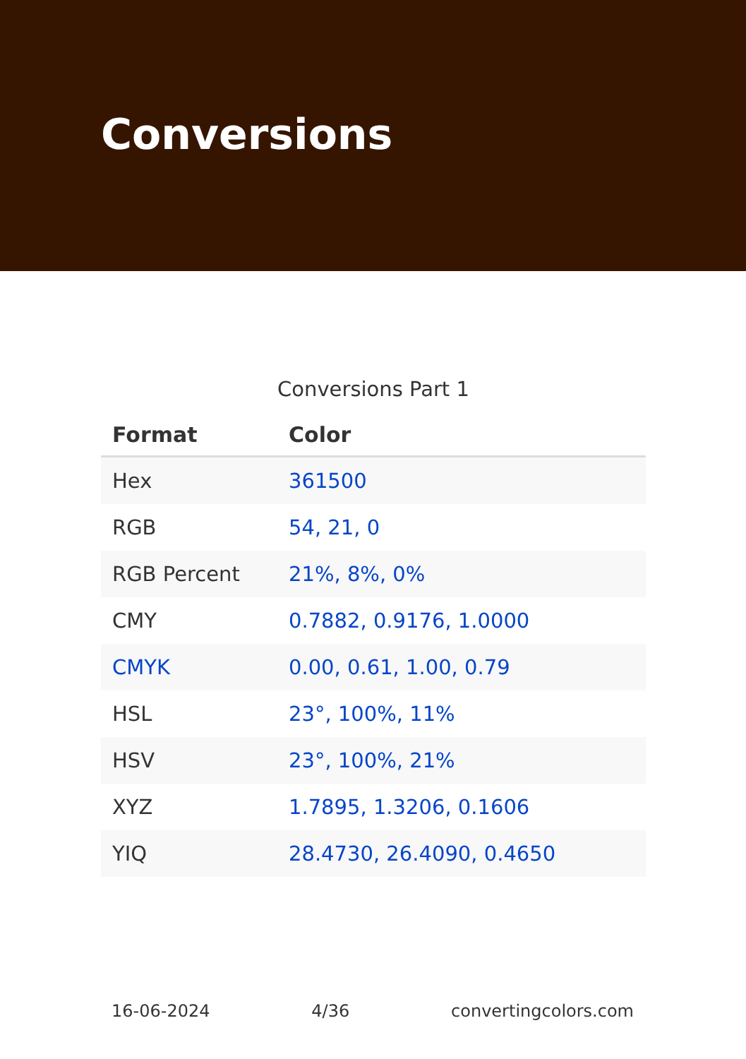Conversions
Conversions Part 1
| Format | Color |
| --- | --- |
| Hex | 361500 |
| RGB | 54, 21, 0 |
| RGB Percent | 21%, 8%, 0% |
| CMY | 0.7882, 0.9176, 1.0000 |
| CMYK | 0.00, 0.61, 1.00, 0.79 |
| HSL | 23°, 100%, 11% |
| HSV | 23°, 100%, 21% |
| XYZ | 1.7895, 1.3206, 0.1606 |
| YIQ | 28.4730, 26.4090, 0.4650 |
16-06-2024 4/36 convertingcolors.com